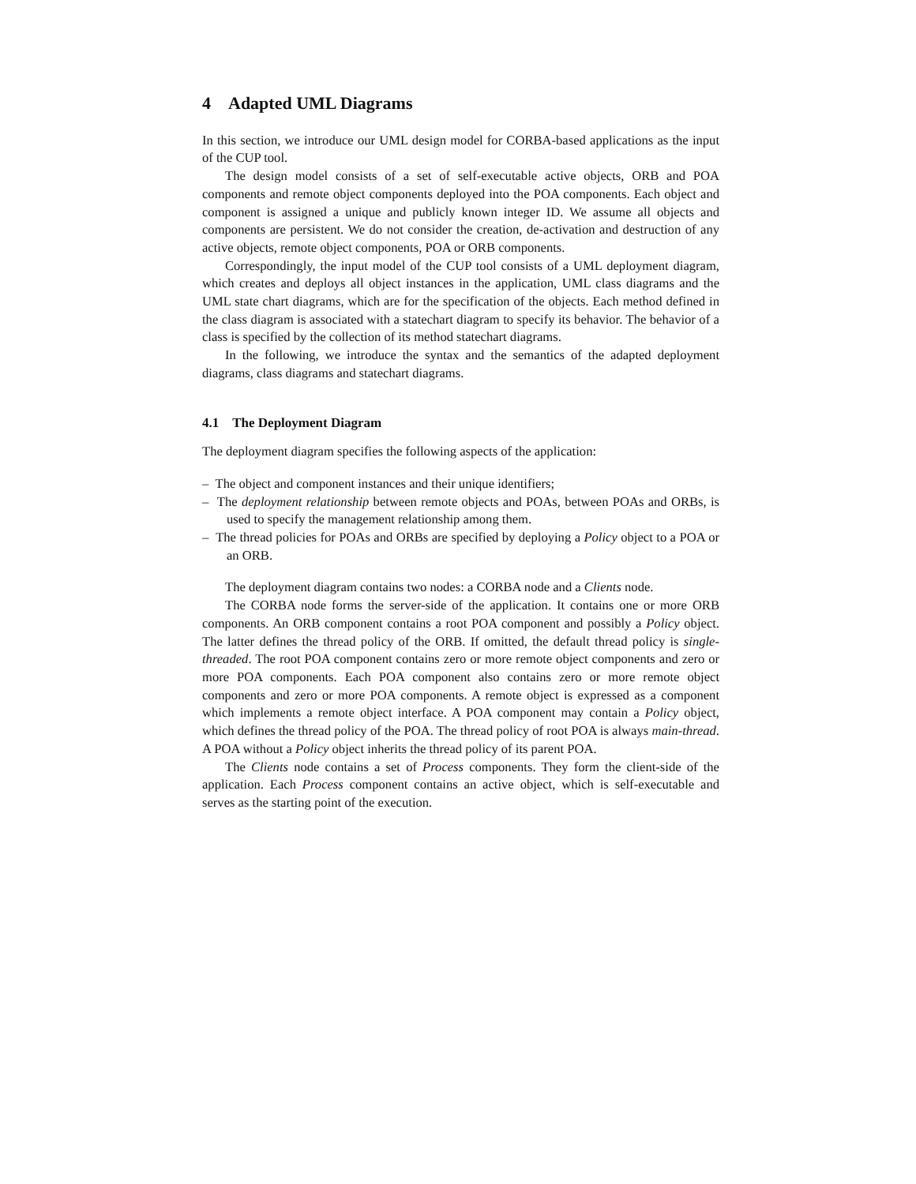4 Adapted UML Diagrams
In this section, we introduce our UML design model for CORBA-based applications as the input of the CUP tool.
The design model consists of a set of self-executable active objects, ORB and POA components and remote object components deployed into the POA components. Each object and component is assigned a unique and publicly known integer ID. We assume all objects and components are persistent. We do not consider the creation, de-activation and destruction of any active objects, remote object components, POA or ORB components.
Correspondingly, the input model of the CUP tool consists of a UML deployment diagram, which creates and deploys all object instances in the application, UML class diagrams and the UML state chart diagrams, which are for the specification of the objects. Each method defined in the class diagram is associated with a statechart diagram to specify its behavior. The behavior of a class is specified by the collection of its method statechart diagrams.
In the following, we introduce the syntax and the semantics of the adapted deployment diagrams, class diagrams and statechart diagrams.
4.1 The Deployment Diagram
The deployment diagram specifies the following aspects of the application:
– The object and component instances and their unique identifiers;
– The deployment relationship between remote objects and POAs, between POAs and ORBs, is used to specify the management relationship among them.
– The thread policies for POAs and ORBs are specified by deploying a Policy object to a POA or an ORB.
The deployment diagram contains two nodes: a CORBA node and a Clients node.
The CORBA node forms the server-side of the application. It contains one or more ORB components. An ORB component contains a root POA component and possibly a Policy object. The latter defines the thread policy of the ORB. If omitted, the default thread policy is single-threaded. The root POA component contains zero or more remote object components and zero or more POA components. Each POA component also contains zero or more remote object components and zero or more POA components. A remote object is expressed as a component which implements a remote object interface. A POA component may contain a Policy object, which defines the thread policy of the POA. The thread policy of root POA is always main-thread. A POA without a Policy object inherits the thread policy of its parent POA.
The Clients node contains a set of Process components. They form the client-side of the application. Each Process component contains an active object, which is self-executable and serves as the starting point of the execution.